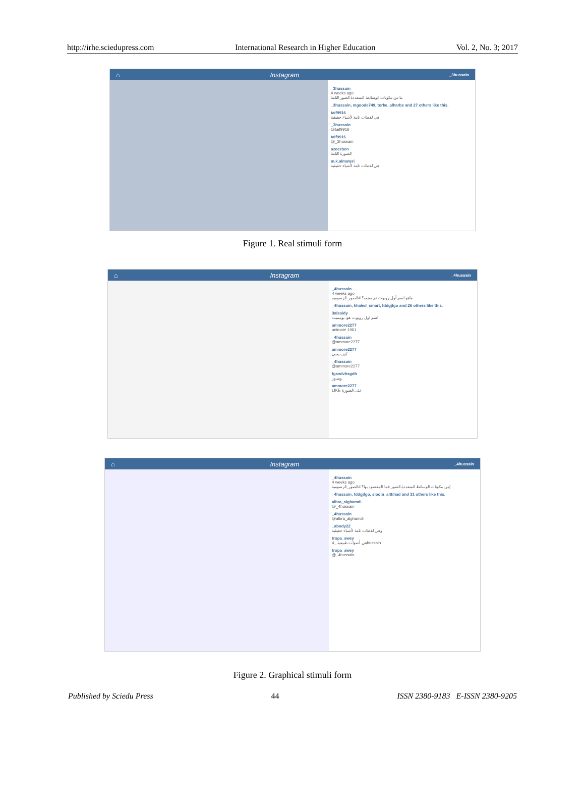http://irhe.sciedupress.com International Research in Higher Education Vol. 2, No. 3; 2017
⌂ Instagram _3hussain
_3hussain
4 weeks ago
ما من مكونات الوسائط المتعددة الصور الثابتة
_3hussain, mgoode749, torke_alharbe and 27 others like this.
taif9916
هي لقطات ثابتة لأشياء حقيقية
_3hussain
@taif9916
taif9916
@_3hussain
azeezben
الصورة الثابتة
m.k.almoteri
هي لقطات ثابتة لأشياء حقيقية
Figure 1. Real stimuli form
⌂ Instagram _4hussain
_4hussain
4 weeks ago
ماهو اسم أول روبوت تم صنعه؟ #الصور_الرسومية
_4hussain, khaled_smart, fddgjfgo and 26 others like this.
3alsaidy
اسم اول روبوت هو: يونيميت
ammore2277
unimate 1961
_4hussain
@ammore2277
ammore2277
كيف يعني
_4hussain
@ammore2277
fgsvdvhsgdh
ويندوز
ammore2277
LIKE على الصورة
⌂ Instagram _4hussain
_4hussain
4 weeks ago
إمن مكونات الوسائط المتعددة الصور فما المقصود بها؟ #الصور_الرسومية
_4hussain, fddgjfgo, sloom_alttihad and 31 others like this.
albra_alghamdi
@_4hussain
_4hussain
@albra_alghamdi
_abody22
وهي لقطات ثابتة لأشياء حقيقية
tropa_awey
هي أصوات طبيعية _4hussain
tropa_awey
@_4hussain
Figure 2. Graphical stimuli form
Published by Sciedu Press 44 ISSN 2380-9183 E-ISSN 2380-9205